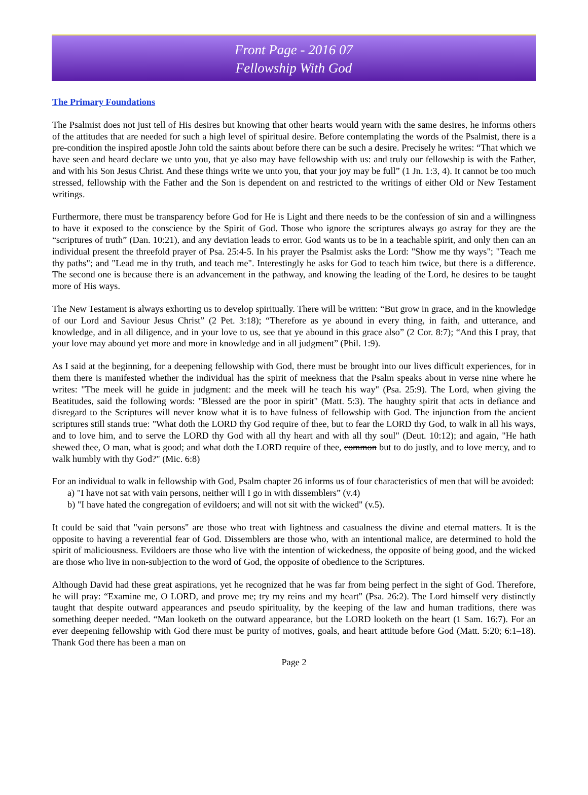Front Page - 2016 07
Fellowship With God
The Primary Foundations
The Psalmist does not just tell of His desires but knowing that other hearts would yearn with the same desires, he informs others of the attitudes that are needed for such a high level of spiritual desire. Before contemplating the words of the Psalmist, there is a pre-condition the inspired apostle John told the saints about before there can be such a desire. Precisely he writes: “That which we have seen and heard declare we unto you, that ye also may have fellowship with us: and truly our fellowship is with the Father, and with his Son Jesus Christ. And these things write we unto you, that your joy may be full” (1 Jn. 1:3, 4). It cannot be too much stressed, fellowship with the Father and the Son is dependent on and restricted to the writings of either Old or New Testament writings.
Furthermore, there must be transparency before God for He is Light and there needs to be the confession of sin and a willingness to have it exposed to the conscience by the Spirit of God. Those who ignore the scriptures always go astray for they are the “scriptures of truth” (Dan. 10:21), and any deviation leads to error. God wants us to be in a teachable spirit, and only then can an individual present the threefold prayer of Psa. 25:4-5. In his prayer the Psalmist asks the Lord: "Show me thy ways"; "Teach me thy paths"; and "Lead me in thy truth, and teach me". Interestingly he asks for God to teach him twice, but there is a difference. The second one is because there is an advancement in the pathway, and knowing the leading of the Lord, he desires to be taught more of His ways.
The New Testament is always exhorting us to develop spiritually. There will be written: “But grow in grace, and in the knowledge of our Lord and Saviour Jesus Christ” (2 Pet. 3:18); “Therefore as ye abound in every thing, in faith, and utterance, and knowledge, and in all diligence, and in your love to us, see that ye abound in this grace also” (2 Cor. 8:7); “And this I pray, that your love may abound yet more and more in knowledge and in all judgment” (Phil. 1:9).
As I said at the beginning, for a deepening fellowship with God, there must be brought into our lives difficult experiences, for in them there is manifested whether the individual has the spirit of meekness that the Psalm speaks about in verse nine where he writes: "The meek will he guide in judgment: and the meek will he teach his way" (Psa. 25:9). The Lord, when giving the Beatitudes, said the following words: "Blessed are the poor in spirit" (Matt. 5:3). The haughty spirit that acts in defiance and disregard to the Scriptures will never know what it is to have fulness of fellowship with God. The injunction from the ancient scriptures still stands true: "What doth the LORD thy God require of thee, but to fear the LORD thy God, to walk in all his ways, and to love him, and to serve the LORD thy God with all thy heart and with all thy soul" (Deut. 10:12); and again, "He hath shewed thee, O man, what is good; and what doth the LORD require of thee, common but to do justly, and to love mercy, and to walk humbly with thy God?" (Mic. 6:8)
For an individual to walk in fellowship with God, Psalm chapter 26 informs us of four characteristics of men that will be avoided:
a) "I have not sat with vain persons, neither will I go in with dissemblers” (v.4)
b) "I have hated the congregation of evildoers; and will not sit with the wicked" (v.5).
It could be said that "vain persons" are those who treat with lightness and casualness the divine and eternal matters. It is the opposite to having a reverential fear of God. Dissemblers are those who, with an intentional malice, are determined to hold the spirit of maliciousness. Evildoers are those who live with the intention of wickedness, the opposite of being good, and the wicked are those who live in non-subjection to the word of God, the opposite of obedience to the Scriptures.
Although David had these great aspirations, yet he recognized that he was far from being perfect in the sight of God. Therefore, he will pray: “Examine me, O LORD, and prove me; try my reins and my heart" (Psa. 26:2). The Lord himself very distinctly taught that despite outward appearances and pseudo spirituality, by the keeping of the law and human traditions, there was something deeper needed. “Man looketh on the outward appearance, but the LORD looketh on the heart (1 Sam. 16:7). For an ever deepening fellowship with God there must be purity of motives, goals, and heart attitude before God (Matt. 5:20; 6:1–18). Thank God there has been a man on
Page 2